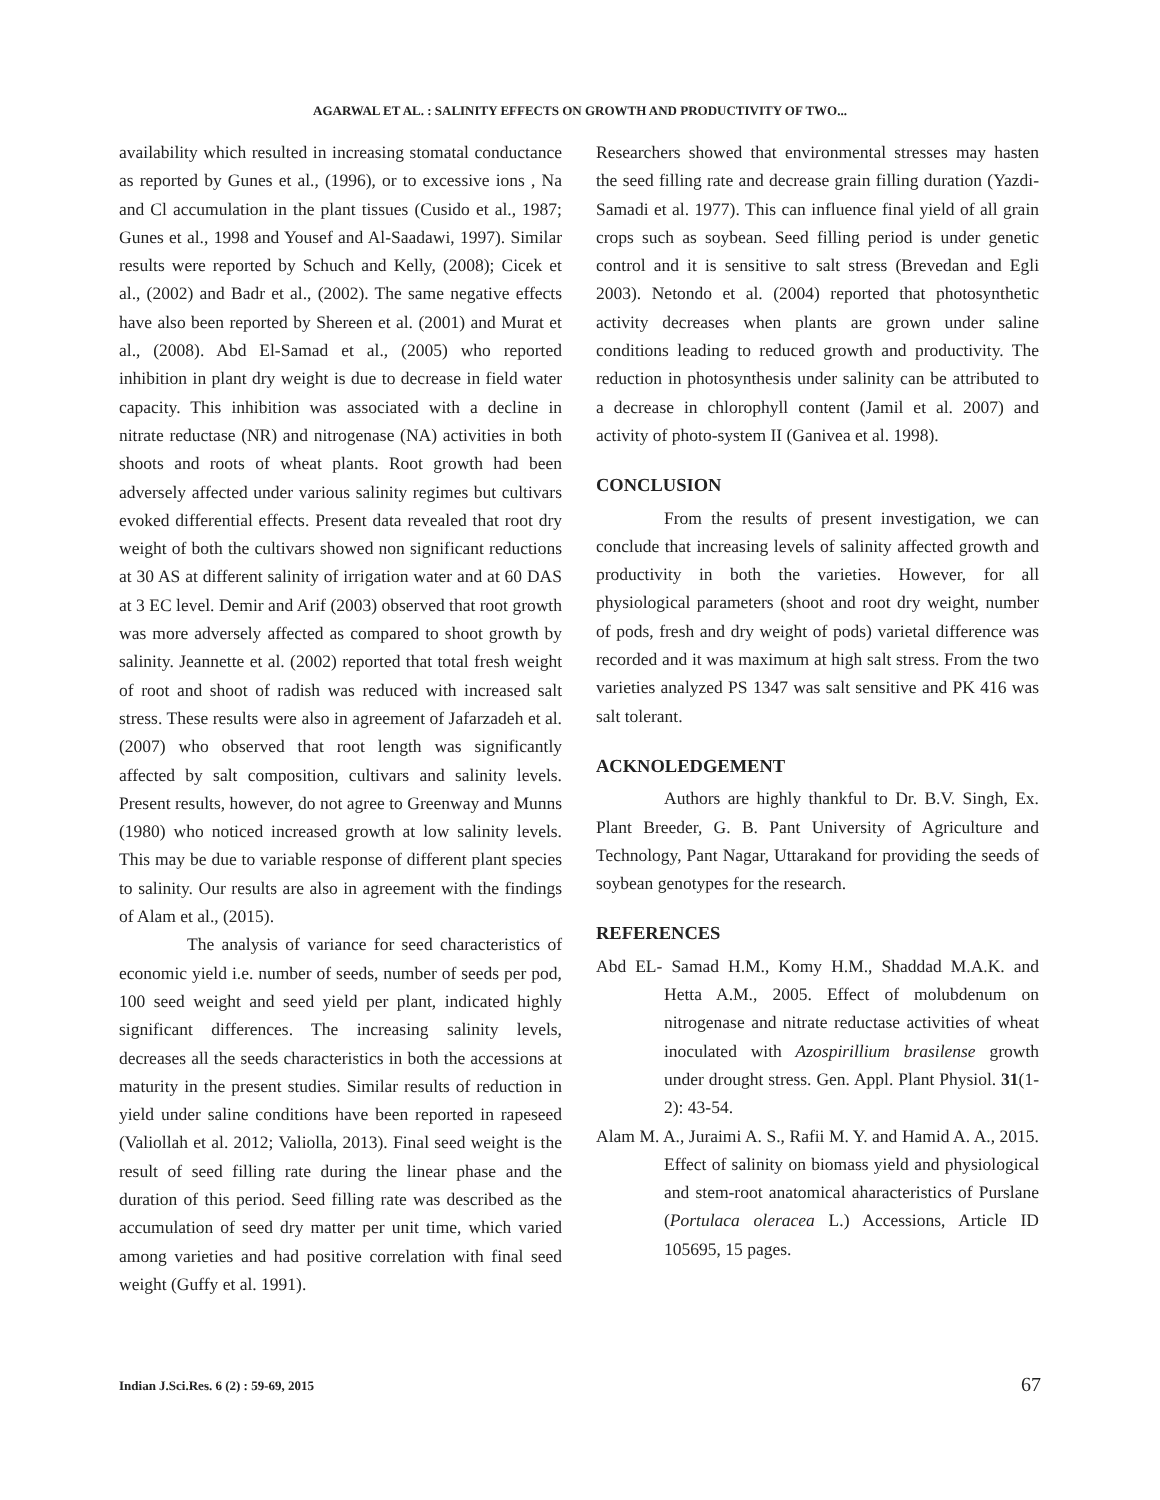AGARWAL ET AL. : SALINITY EFFECTS ON GROWTH AND PRODUCTIVITY OF TWO...
availability which resulted in increasing stomatal conductance as reported by Gunes et al., (1996), or to excessive ions , Na and Cl accumulation in the plant tissues (Cusido et al., 1987; Gunes et al., 1998 and Yousef and Al-Saadawi, 1997). Similar results were reported by Schuch and Kelly, (2008); Cicek et al., (2002) and Badr et al., (2002). The same negative effects have also been reported by Shereen et al. (2001) and Murat et al., (2008). Abd El-Samad et al., (2005) who reported inhibition in plant dry weight is due to decrease in field water capacity. This inhibition was associated with a decline in nitrate reductase (NR) and nitrogenase (NA) activities in both shoots and roots of wheat plants. Root growth had been adversely affected under various salinity regimes but cultivars evoked differential effects. Present data revealed that root dry weight of both the cultivars showed non significant reductions at 30 AS at different salinity of irrigation water and at 60 DAS at 3 EC level. Demir and Arif (2003) observed that root growth was more adversely affected as compared to shoot growth by salinity. Jeannette et al. (2002) reported that total fresh weight of root and shoot of radish was reduced with increased salt stress. These results were also in agreement of Jafarzadeh et al. (2007) who observed that root length was significantly affected by salt composition, cultivars and salinity levels. Present results, however, do not agree to Greenway and Munns (1980) who noticed increased growth at low salinity levels. This may be due to variable response of different plant species to salinity. Our results are also in agreement with the findings of Alam et al., (2015).
The analysis of variance for seed characteristics of economic yield i.e. number of seeds, number of seeds per pod, 100 seed weight and seed yield per plant, indicated highly significant differences. The increasing salinity levels, decreases all the seeds characteristics in both the accessions at maturity in the present studies. Similar results of reduction in yield under saline conditions have been reported in rapeseed (Valiollah et al. 2012; Valiolla, 2013). Final seed weight is the result of seed filling rate during the linear phase and the duration of this period. Seed filling rate was described as the accumulation of seed dry matter per unit time, which varied among varieties and had positive correlation with final seed weight (Guffy et al. 1991).
Researchers showed that environmental stresses may hasten the seed filling rate and decrease grain filling duration (Yazdi-Samadi et al. 1977). This can influence final yield of all grain crops such as soybean. Seed filling period is under genetic control and it is sensitive to salt stress (Brevedan and Egli 2003). Netondo et al. (2004) reported that photosynthetic activity decreases when plants are grown under saline conditions leading to reduced growth and productivity. The reduction in photosynthesis under salinity can be attributed to a decrease in chlorophyll content (Jamil et al. 2007) and activity of photo-system II (Ganivea et al. 1998).
CONCLUSION
From the results of present investigation, we can conclude that increasing levels of salinity affected growth and productivity in both the varieties. However, for all physiological parameters (shoot and root dry weight, number of pods, fresh and dry weight of pods) varietal difference was recorded and it was maximum at high salt stress. From the two varieties analyzed PS 1347 was salt sensitive and PK 416 was salt tolerant.
ACKNOLEDGEMENT
Authors are highly thankful to Dr. B.V. Singh, Ex. Plant Breeder, G. B. Pant University of Agriculture and Technology, Pant Nagar, Uttarakand for providing the seeds of soybean genotypes for the research.
REFERENCES
Abd EL- Samad H.M., Komy H.M., Shaddad M.A.K. and Hetta A.M., 2005. Effect of molubdenum on nitrogenase and nitrate reductase activities of wheat inoculated with Azospirillium brasilense growth under drought stress. Gen. Appl. Plant Physiol. 31(1-2): 43-54.
Alam M. A., Juraimi A. S., Rafii M. Y. and Hamid A. A., 2015. Effect of salinity on biomass yield and physiological and stem-root anatomical aharacteristics of Purslane (Portulaca oleracea L.) Accessions, Article ID 105695, 15 pages.
Indian J.Sci.Res. 6 (2) : 59-69, 2015
67